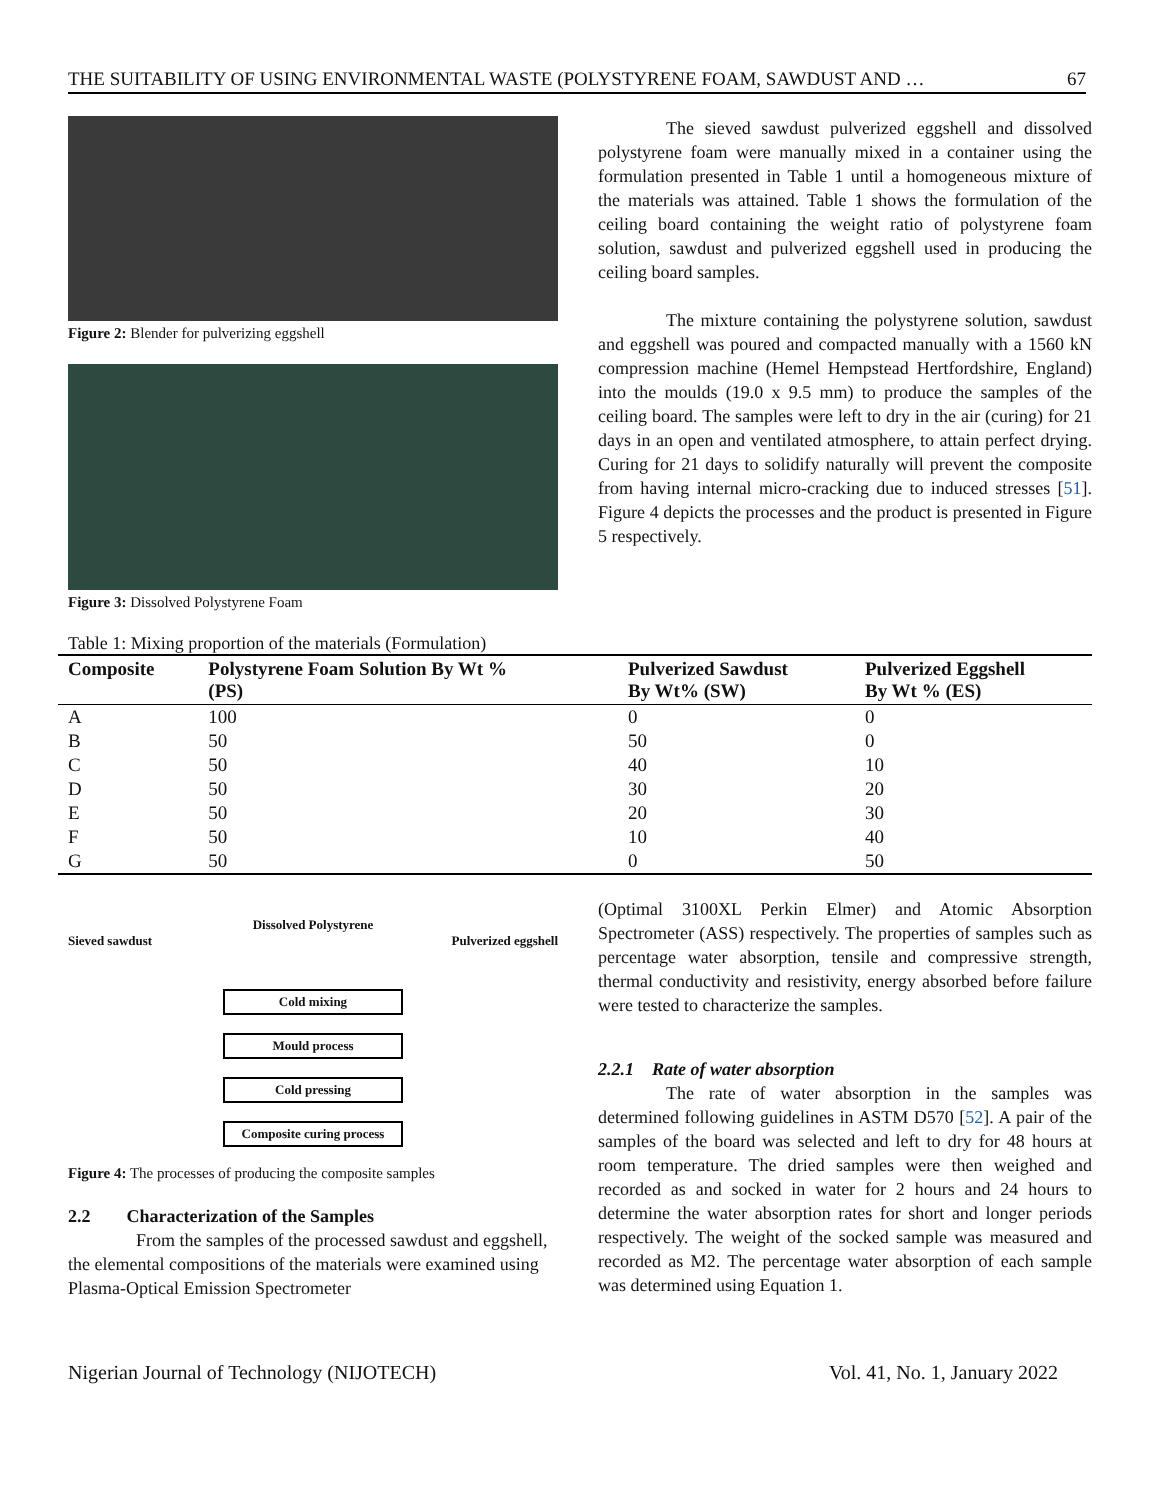THE SUITABILITY OF USING ENVIRONMENTAL WASTE (POLYSTYRENE FOAM, SAWDUST AND … 67
Figure 2: Blender for pulverizing eggshell
Figure 3: Dissolved Polystyrene Foam
The sieved sawdust pulverized eggshell and dissolved polystyrene foam were manually mixed in a container using the formulation presented in Table 1 until a homogeneous mixture of the materials was attained. Table 1 shows the formulation of the ceiling board containing the weight ratio of polystyrene foam solution, sawdust and pulverized eggshell used in producing the ceiling board samples.
The mixture containing the polystyrene solution, sawdust and eggshell was poured and compacted manually with a 1560 kN compression machine (Hemel Hempstead Hertfordshire, England) into the moulds (19.0 x 9.5 mm) to produce the samples of the ceiling board. The samples were left to dry in the air (curing) for 21 days in an open and ventilated atmosphere, to attain perfect drying. Curing for 21 days to solidify naturally will prevent the composite from having internal micro-cracking due to induced stresses [51]. Figure 4 depicts the processes and the product is presented in Figure 5 respectively.
Table 1: Mixing proportion of the materials (Formulation)
| Composite | Polystyrene Foam Solution By Wt % (PS) | Pulverized Sawdust By Wt% (SW) | Pulverized Eggshell By Wt % (ES) |
| --- | --- | --- | --- |
| A | 100 | 0 | 0 |
| B | 50 | 50 | 0 |
| C | 50 | 40 | 10 |
| D | 50 | 30 | 20 |
| E | 50 | 20 | 30 |
| F | 50 | 10 | 40 |
| G | 50 | 0 | 50 |
Dissolved Polystyrene
Sieved sawdust Pulverized eggshell
Cold mixing
Mould process
Cold pressing
Composite curing process
Figure 4: The processes of producing the composite samples
2.2 Characterization of the Samples
From the samples of the processed sawdust and eggshell, the elemental compositions of the materials were examined using Plasma-Optical Emission Spectrometer
(Optimal 3100XL Perkin Elmer) and Atomic Absorption Spectrometer (ASS) respectively. The properties of samples such as percentage water absorption, tensile and compressive strength, thermal conductivity and resistivity, energy absorbed before failure were tested to characterize the samples.
2.2.1 Rate of water absorption
The rate of water absorption in the samples was determined following guidelines in ASTM D570 [52]. A pair of the samples of the board was selected and left to dry for 48 hours at room temperature. The dried samples were then weighed and recorded as and socked in water for 2 hours and 24 hours to determine the water absorption rates for short and longer periods respectively. The weight of the socked sample was measured and recorded as M2. The percentage water absorption of each sample was determined using Equation 1.
Nigerian Journal of Technology (NIJOTECH) Vol. 41, No. 1, January 2022